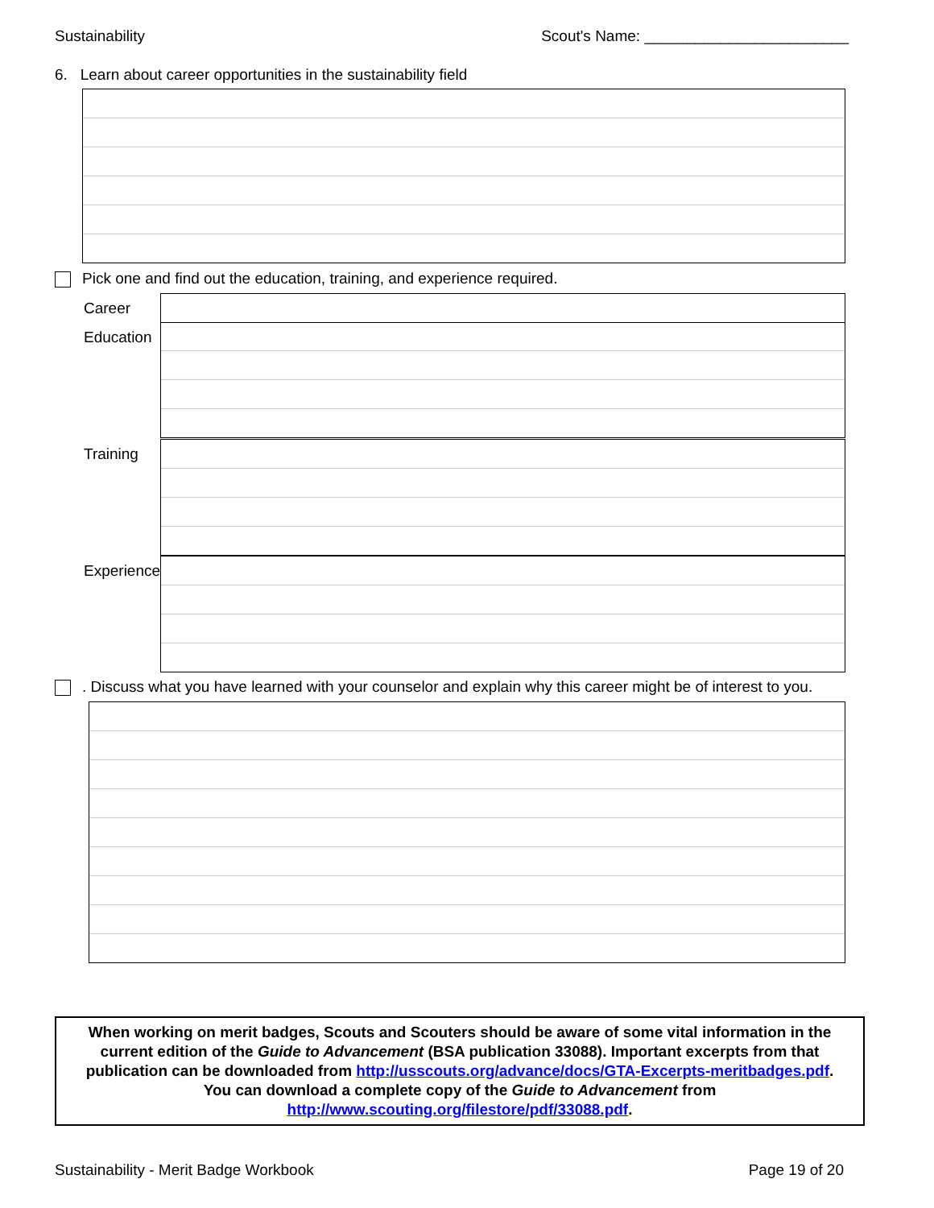Sustainability Scout's Name: ________________________
6. Learn about career opportunities in the sustainability field
Pick one and find out the education, training, and experience required.
Career
Education
Training
Experience
. Discuss what you have learned with your counselor and explain why this career might be of interest to you.
When working on merit badges, Scouts and Scouters should be aware of some vital information in the current edition of the Guide to Advancement (BSA publication 33088). Important excerpts from that publication can be downloaded from http://usscouts.org/advance/docs/GTA-Excerpts-meritbadges.pdf.
You can download a complete copy of the Guide to Advancement from http://www.scouting.org/filestore/pdf/33088.pdf.
Sustainability - Merit Badge Workbook Page 19 of 20